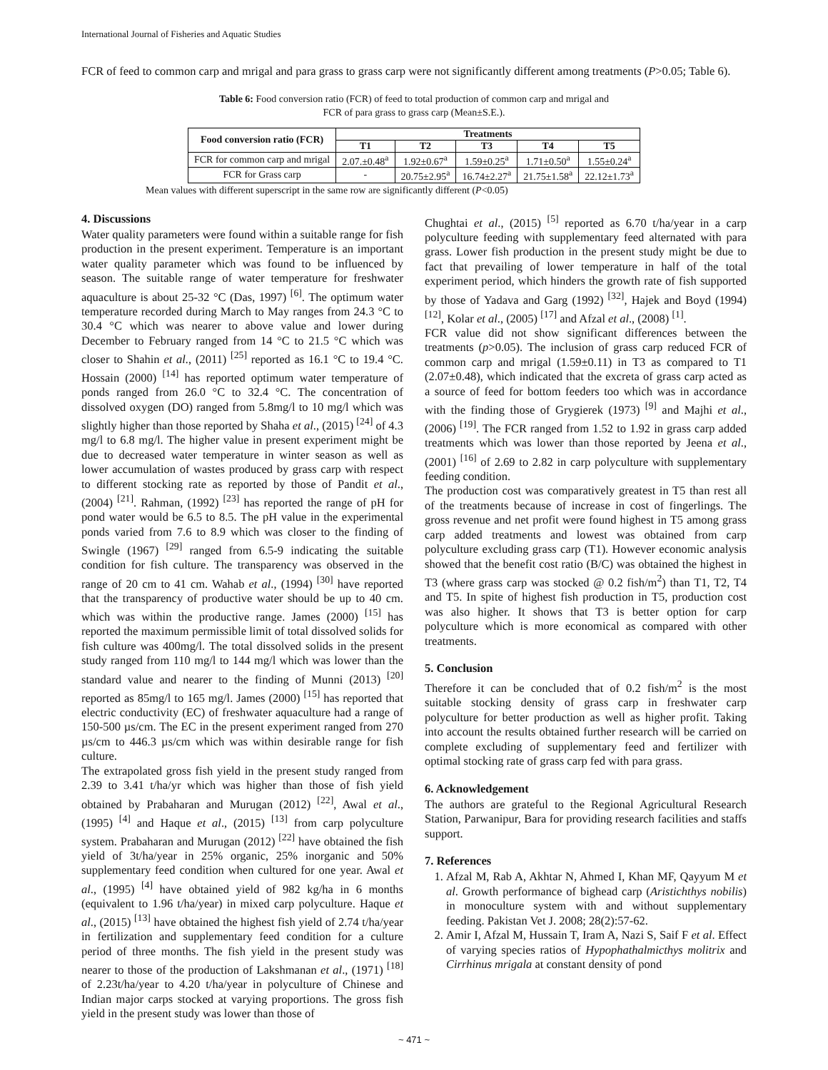International Journal of Fisheries and Aquatic Studies
FCR of feed to common carp and mrigal and para grass to grass carp were not significantly different among treatments (P>0.05; Table 6).
Table 6: Food conversion ratio (FCR) of feed to total production of common carp and mrigal and
FCR of para grass to grass carp (Mean±S.E.).
| Food conversion ratio (FCR) | Treatments | | | | |
| --- | --- | --- | --- | --- | --- |
| | T1 | T2 | T3 | T4 | T5 |
| FCR for common carp and mrigal | 2.07.±0.48<sup>a</sup> | 1.92±0.67<sup>a</sup> | 1.59±0.25<sup>a</sup> | 1.71±0.50<sup>a</sup> | 1.55±0.24<sup>a</sup> |
| FCR for Grass carp | - | 20.75±2.95<sup>a</sup> | 16.74±2.27<sup>a</sup> | 21.75±1.58<sup>a</sup> | 22.12±1.73<sup>a</sup> |
Mean values with different superscript in the same row are significantly different (P<0.05)
4. Discussions
Water quality parameters were found within a suitable range for fish production in the present experiment. Temperature is an important water quality parameter which was found to be influenced by season. The suitable range of water temperature for freshwater aquaculture is about 25-32 °C (Das, 1997) <sup>[6]</sup>. The optimum water temperature recorded during March to May ranges from 24.3 °C to 30.4 °C which was nearer to above value and lower during December to February ranged from 14 °C to 21.5 °C which was closer to Shahin et al., (2011) <sup>[25]</sup> reported as 16.1 °C to 19.4 °C. Hossain (2000) <sup>[14]</sup> has reported optimum water temperature of ponds ranged from 26.0 °C to 32.4 °C. The concentration of dissolved oxygen (DO) ranged from 5.8mg/l to 10 mg/l which was slightly higher than those reported by Shaha et al., (2015) <sup>[24]</sup> of 4.3 mg/l to 6.8 mg/l. The higher value in present experiment might be due to decreased water temperature in winter season as well as lower accumulation of wastes produced by grass carp with respect to different stocking rate as reported by those of Pandit et al., (2004) <sup>[21]</sup>. Rahman, (1992) <sup>[23]</sup> has reported the range of pH for pond water would be 6.5 to 8.5. The pH value in the experimental ponds varied from 7.6 to 8.9 which was closer to the finding of Swingle (1967) <sup>[29]</sup> ranged from 6.5-9 indicating the suitable condition for fish culture. The transparency was observed in the range of 20 cm to 41 cm. Wahab et al., (1994) <sup>[30]</sup> have reported that the transparency of productive water should be up to 40 cm. which was within the productive range. James (2000) <sup>[15]</sup> has reported the maximum permissible limit of total dissolved solids for fish culture was 400mg/l. The total dissolved solids in the present study ranged from 110 mg/l to 144 mg/l which was lower than the standard value and nearer to the finding of Munni (2013) <sup>[20]</sup> reported as 85mg/l to 165 mg/l. James (2000) <sup>[15]</sup> has reported that electric conductivity (EC) of freshwater aquaculture had a range of 150-500 µs/cm. The EC in the present experiment ranged from 270 µs/cm to 446.3 µs/cm which was within desirable range for fish culture.
The extrapolated gross fish yield in the present study ranged from 2.39 to 3.41 t/ha/yr which was higher than those of fish yield obtained by Prabaharan and Murugan (2012) <sup>[22]</sup>, Awal et al., (1995) <sup>[4]</sup> and Haque et al., (2015) <sup>[13]</sup> from carp polyculture system. Prabaharan and Murugan (2012) <sup>[22]</sup> have obtained the fish yield of 3t/ha/year in 25% organic, 25% inorganic and 50% supplementary feed condition when cultured for one year. Awal et al., (1995) <sup>[4]</sup> have obtained yield of 982 kg/ha in 6 months (equivalent to 1.96 t/ha/year) in mixed carp polyculture. Haque et al., (2015) <sup>[13]</sup> have obtained the highest fish yield of 2.74 t/ha/year in fertilization and supplementary feed condition for a culture period of three months. The fish yield in the present study was nearer to those of the production of Lakshmanan et al., (1971) <sup>[18]</sup> of 2.23t/ha/year to 4.20 t/ha/year in polyculture of Chinese and Indian major carps stocked at varying proportions. The gross fish yield in the present study was lower than those of
Chughtai et al., (2015) <sup>[5]</sup> reported as 6.70 t/ha/year in a carp polyculture feeding with supplementary feed alternated with para grass. Lower fish production in the present study might be due to fact that prevailing of lower temperature in half of the total experiment period, which hinders the growth rate of fish supported by those of Yadava and Garg (1992) <sup>[32]</sup>, Hajek and Boyd (1994) <sup>[12]</sup>, Kolar et al., (2005) <sup>[17]</sup> and Afzal et al., (2008) <sup>[1]</sup>.
FCR value did not show significant differences between the treatments (p>0.05). The inclusion of grass carp reduced FCR of common carp and mrigal (1.59±0.11) in T3 as compared to T1 (2.07±0.48), which indicated that the excreta of grass carp acted as a source of feed for bottom feeders too which was in accordance with the finding those of Grygierek (1973) <sup>[9]</sup> and Majhi et al., (2006) <sup>[19]</sup>. The FCR ranged from 1.52 to 1.92 in grass carp added treatments which was lower than those reported by Jeena et al., (2001) <sup>[16]</sup> of 2.69 to 2.82 in carp polyculture with supplementary feeding condition.
The production cost was comparatively greatest in T5 than rest all of the treatments because of increase in cost of fingerlings. The gross revenue and net profit were found highest in T5 among grass carp added treatments and lowest was obtained from carp polyculture excluding grass carp (T1). However economic analysis showed that the benefit cost ratio (B/C) was obtained the highest in T3 (where grass carp was stocked @ 0.2 fish/m<sup>2</sup>) than T1, T2, T4 and T5. In spite of highest fish production in T5, production cost was also higher. It shows that T3 is better option for carp polyculture which is more economical as compared with other treatments.
5. Conclusion
Therefore it can be concluded that of 0.2 fish/m<sup>2</sup> is the most suitable stocking density of grass carp in freshwater carp polyculture for better production as well as higher profit. Taking into account the results obtained further research will be carried on complete excluding of supplementary feed and fertilizer with optimal stocking rate of grass carp fed with para grass.
6. Acknowledgement
The authors are grateful to the Regional Agricultural Research Station, Parwanipur, Bara for providing research facilities and staffs support.
7. References
1. Afzal M, Rab A, Akhtar N, Ahmed I, Khan MF, Qayyum M et al. Growth performance of bighead carp (Aristichthys nobilis) in monoculture system with and without supplementary feeding. Pakistan Vet J. 2008; 28(2):57-62.
2. Amir I, Afzal M, Hussain T, Iram A, Nazi S, Saif F et al. Effect of varying species ratios of Hypophathalmicthys molitrix and Cirrhinus mrigala at constant density of pond
~ 471 ~